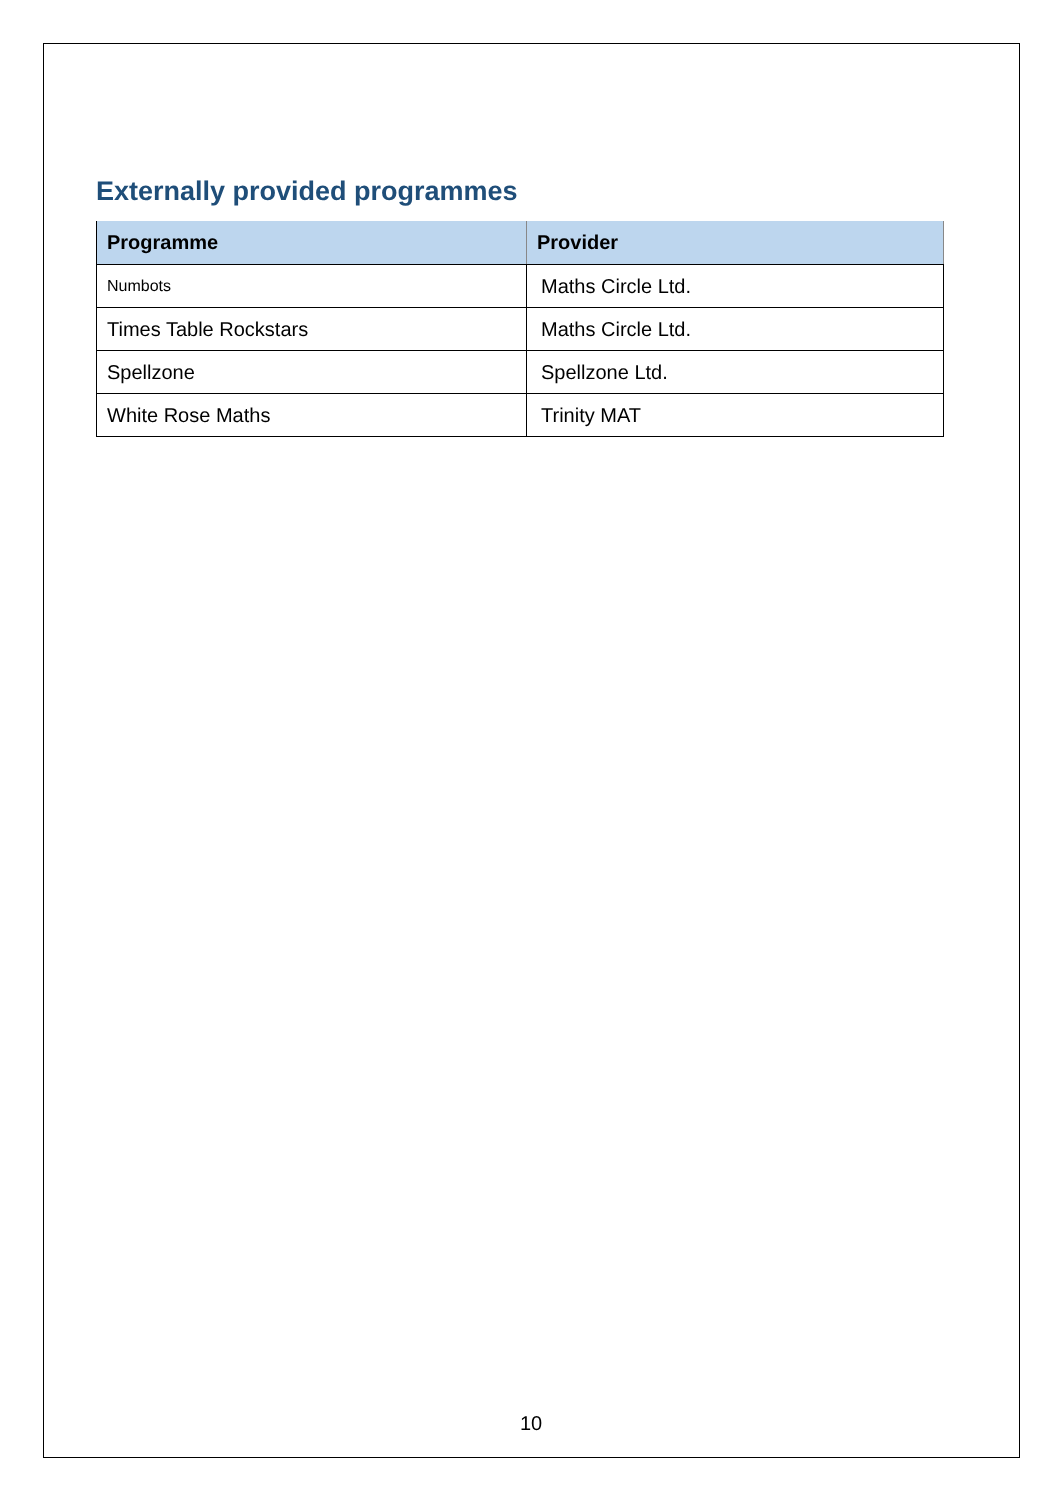Externally provided programmes
| Programme | Provider |
| --- | --- |
| Numbots | Maths Circle Ltd. |
| Times Table Rockstars | Maths Circle Ltd. |
| Spellzone | Spellzone Ltd. |
| White Rose Maths | Trinity MAT |
10